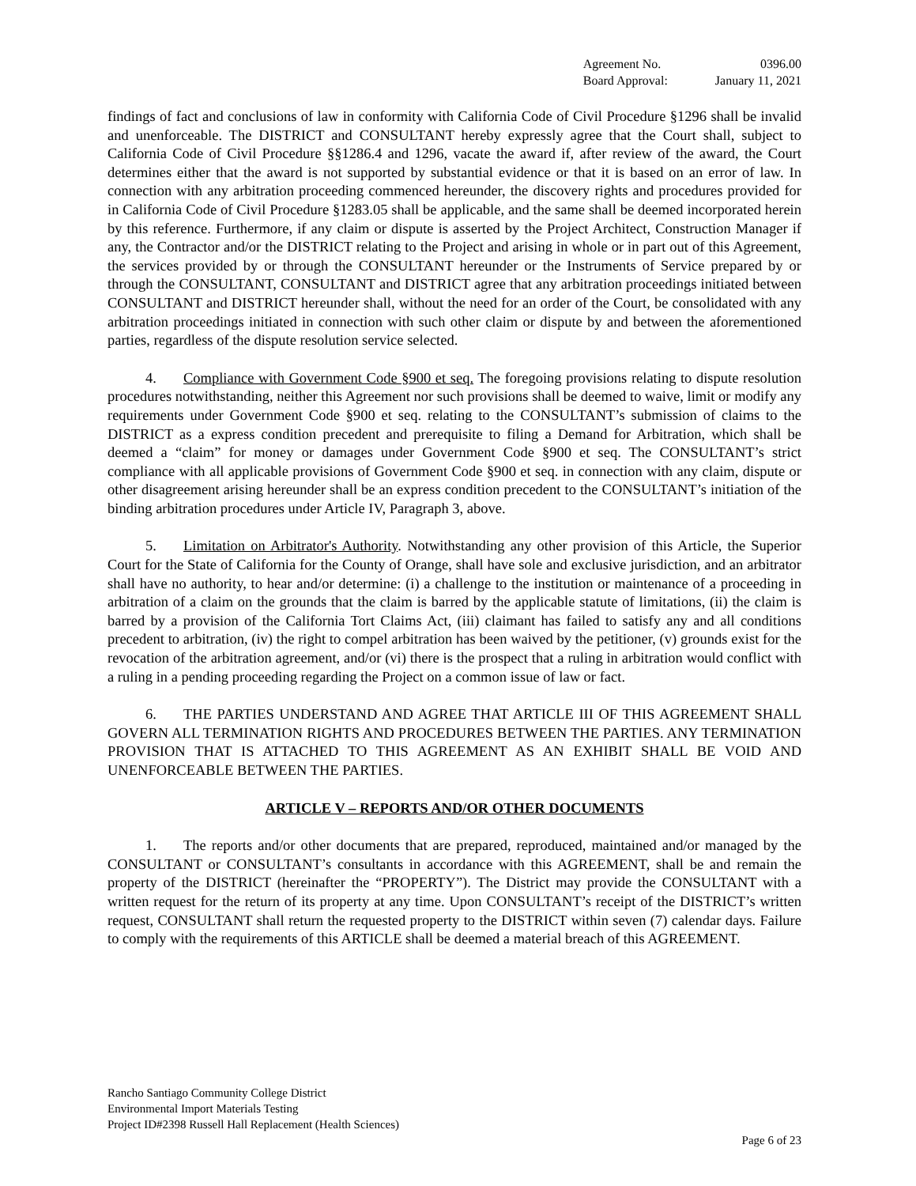| Agreement No. | 0396.00 |
| Board Approval: | January 11, 2021 |
findings of fact and conclusions of law in conformity with California Code of Civil Procedure §1296 shall be invalid and unenforceable. The DISTRICT and CONSULTANT hereby expressly agree that the Court shall, subject to California Code of Civil Procedure §§1286.4 and 1296, vacate the award if, after review of the award, the Court determines either that the award is not supported by substantial evidence or that it is based on an error of law. In connection with any arbitration proceeding commenced hereunder, the discovery rights and procedures provided for in California Code of Civil Procedure §1283.05 shall be applicable, and the same shall be deemed incorporated herein by this reference. Furthermore, if any claim or dispute is asserted by the Project Architect, Construction Manager if any, the Contractor and/or the DISTRICT relating to the Project and arising in whole or in part out of this Agreement, the services provided by or through the CONSULTANT hereunder or the Instruments of Service prepared by or through the CONSULTANT, CONSULTANT and DISTRICT agree that any arbitration proceedings initiated between CONSULTANT and DISTRICT hereunder shall, without the need for an order of the Court, be consolidated with any arbitration proceedings initiated in connection with such other claim or dispute by and between the aforementioned parties, regardless of the dispute resolution service selected.
4. Compliance with Government Code §900 et seq. The foregoing provisions relating to dispute resolution procedures notwithstanding, neither this Agreement nor such provisions shall be deemed to waive, limit or modify any requirements under Government Code §900 et seq. relating to the CONSULTANT’s submission of claims to the DISTRICT as a express condition precedent and prerequisite to filing a Demand for Arbitration, which shall be deemed a “claim” for money or damages under Government Code §900 et seq. The CONSULTANT’s strict compliance with all applicable provisions of Government Code §900 et seq. in connection with any claim, dispute or other disagreement arising hereunder shall be an express condition precedent to the CONSULTANT’s initiation of the binding arbitration procedures under Article IV, Paragraph 3, above.
5. Limitation on Arbitrator's Authority. Notwithstanding any other provision of this Article, the Superior Court for the State of California for the County of Orange, shall have sole and exclusive jurisdiction, and an arbitrator shall have no authority, to hear and/or determine: (i) a challenge to the institution or maintenance of a proceeding in arbitration of a claim on the grounds that the claim is barred by the applicable statute of limitations, (ii) the claim is barred by a provision of the California Tort Claims Act, (iii) claimant has failed to satisfy any and all conditions precedent to arbitration, (iv) the right to compel arbitration has been waived by the petitioner, (v) grounds exist for the revocation of the arbitration agreement, and/or (vi) there is the prospect that a ruling in arbitration would conflict with a ruling in a pending proceeding regarding the Project on a common issue of law or fact.
6. THE PARTIES UNDERSTAND AND AGREE THAT ARTICLE III OF THIS AGREEMENT SHALL GOVERN ALL TERMINATION RIGHTS AND PROCEDURES BETWEEN THE PARTIES. ANY TERMINATION PROVISION THAT IS ATTACHED TO THIS AGREEMENT AS AN EXHIBIT SHALL BE VOID AND UNENFORCEABLE BETWEEN THE PARTIES.
ARTICLE V – REPORTS AND/OR OTHER DOCUMENTS
1. The reports and/or other documents that are prepared, reproduced, maintained and/or managed by the CONSULTANT or CONSULTANT’s consultants in accordance with this AGREEMENT, shall be and remain the property of the DISTRICT (hereinafter the “PROPERTY”). The District may provide the CONSULTANT with a written request for the return of its property at any time. Upon CONSULTANT’s receipt of the DISTRICT’s written request, CONSULTANT shall return the requested property to the DISTRICT within seven (7) calendar days. Failure to comply with the requirements of this ARTICLE shall be deemed a material breach of this AGREEMENT.
Rancho Santiago Community College District
Environmental Import Materials Testing
Project ID#2398 Russell Hall Replacement (Health Sciences)
Page 6 of 23